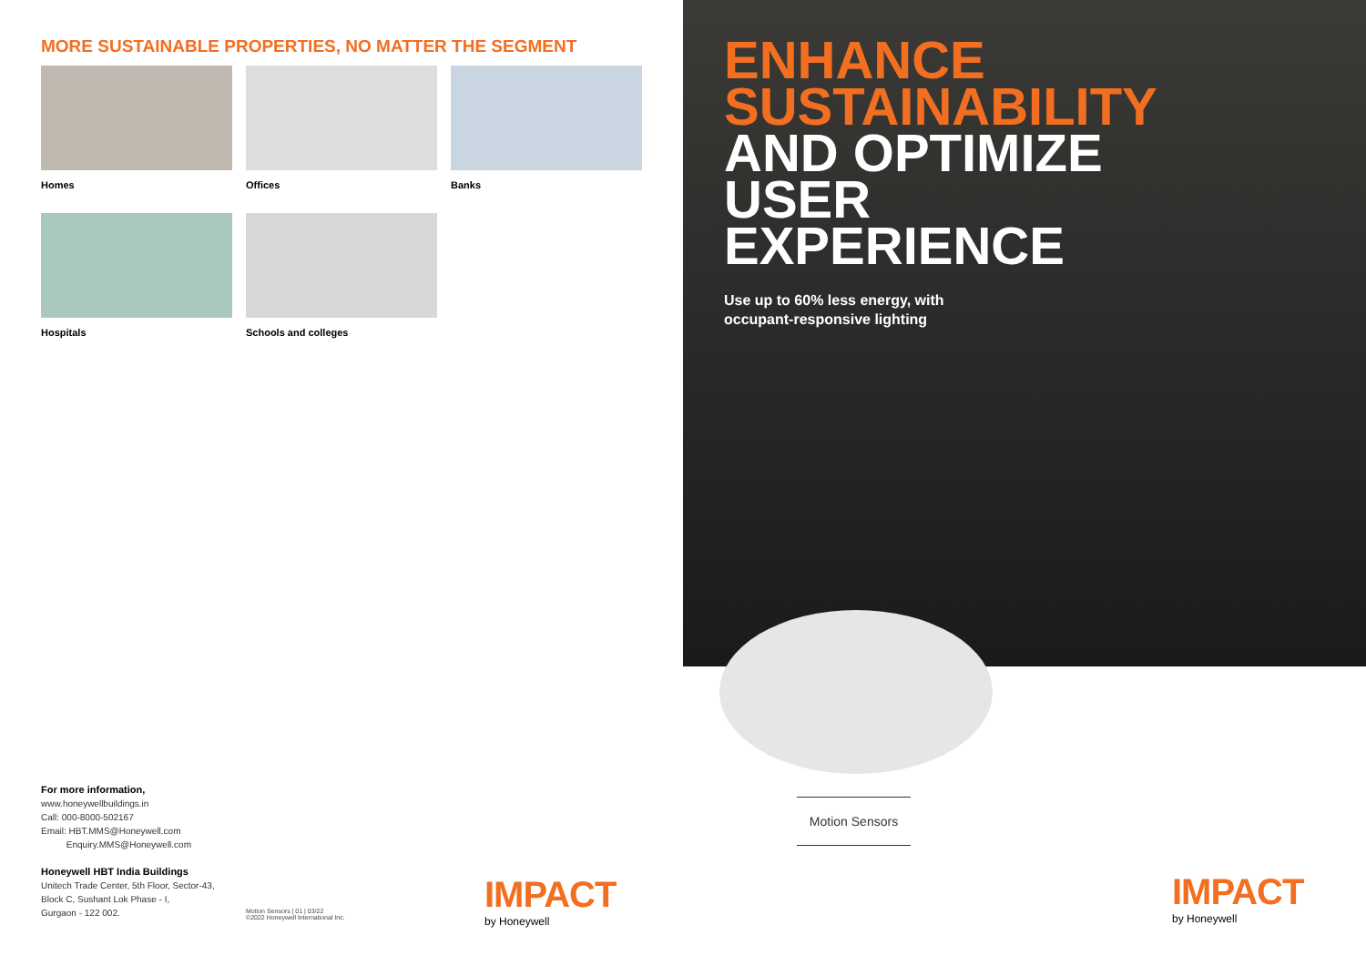MORE SUSTAINABLE PROPERTIES, NO MATTER THE SEGMENT
Homes
Offices
Banks
Hospitals
Schools and colleges
For more information,
www.honeywellbuildings.in
Call: 000-8000-502167
Email: HBT.MMS@Honeywell.com
Enquiry.MMS@Honeywell.com
Honeywell HBT India Buildings
Unitech Trade Center, 5th Floor, Sector-43,
Block C, Sushant Lok Phase - I,
Gurgaon - 122 002.
Motion Sensors | 01 | 03/22
©2022 Honeywell International Inc.
IMPACT
by Honeywell
ENHANCE
SUSTAINABILITY
AND OPTIMIZE
USER
EXPERIENCE
Use up to 60% less energy, with
occupant-responsive lighting
Motion Sensors
IMPACT
by Honeywell